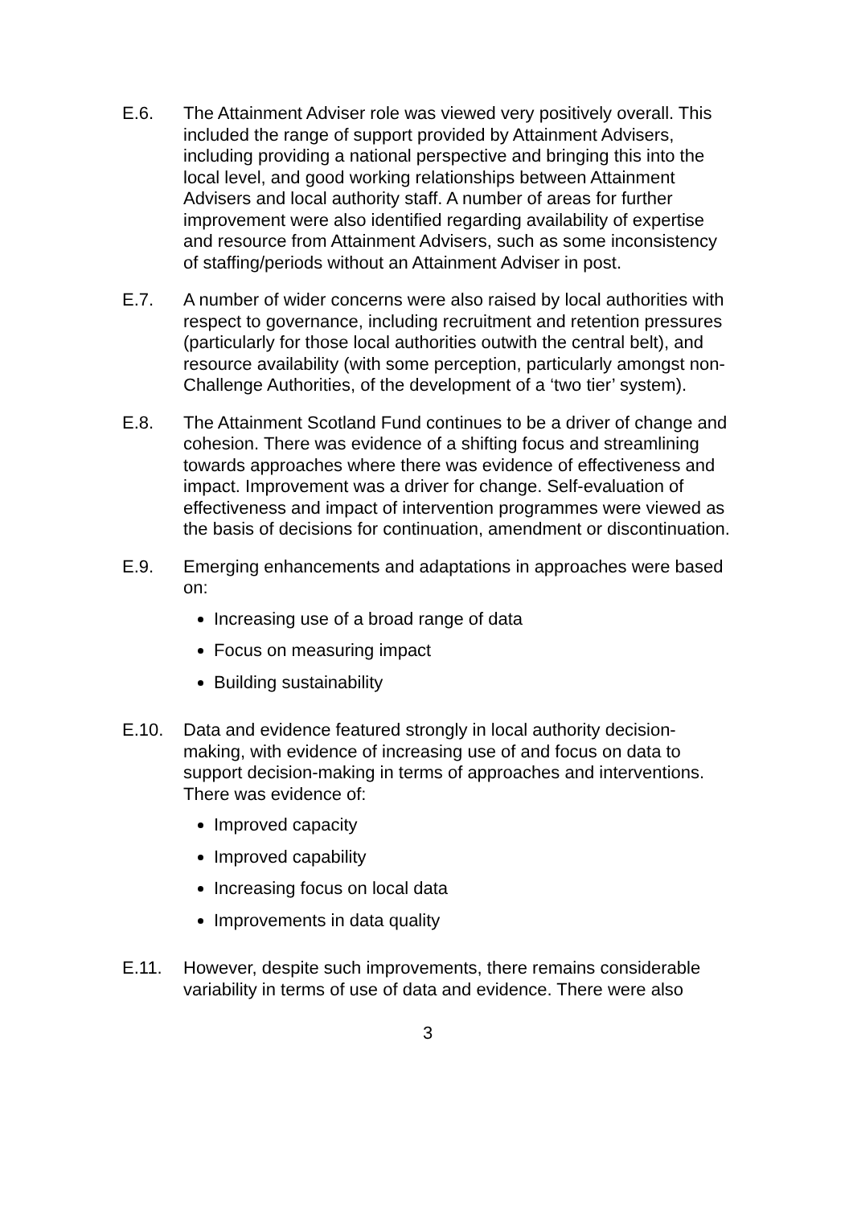E.6. The Attainment Adviser role was viewed very positively overall. This included the range of support provided by Attainment Advisers, including providing a national perspective and bringing this into the local level, and good working relationships between Attainment Advisers and local authority staff. A number of areas for further improvement were also identified regarding availability of expertise and resource from Attainment Advisers, such as some inconsistency of staffing/periods without an Attainment Adviser in post.
E.7. A number of wider concerns were also raised by local authorities with respect to governance, including recruitment and retention pressures (particularly for those local authorities outwith the central belt), and resource availability (with some perception, particularly amongst non-Challenge Authorities, of the development of a ‘two tier’ system).
E.8. The Attainment Scotland Fund continues to be a driver of change and cohesion. There was evidence of a shifting focus and streamlining towards approaches where there was evidence of effectiveness and impact. Improvement was a driver for change. Self-evaluation of effectiveness and impact of intervention programmes were viewed as the basis of decisions for continuation, amendment or discontinuation.
E.9. Emerging enhancements and adaptations in approaches were based on:
Increasing use of a broad range of data
Focus on measuring impact
Building sustainability
E.10. Data and evidence featured strongly in local authority decision-making, with evidence of increasing use of and focus on data to support decision-making in terms of approaches and interventions. There was evidence of:
Improved capacity
Improved capability
Increasing focus on local data
Improvements in data quality
E.11. However, despite such improvements, there remains considerable variability in terms of use of data and evidence. There were also
3